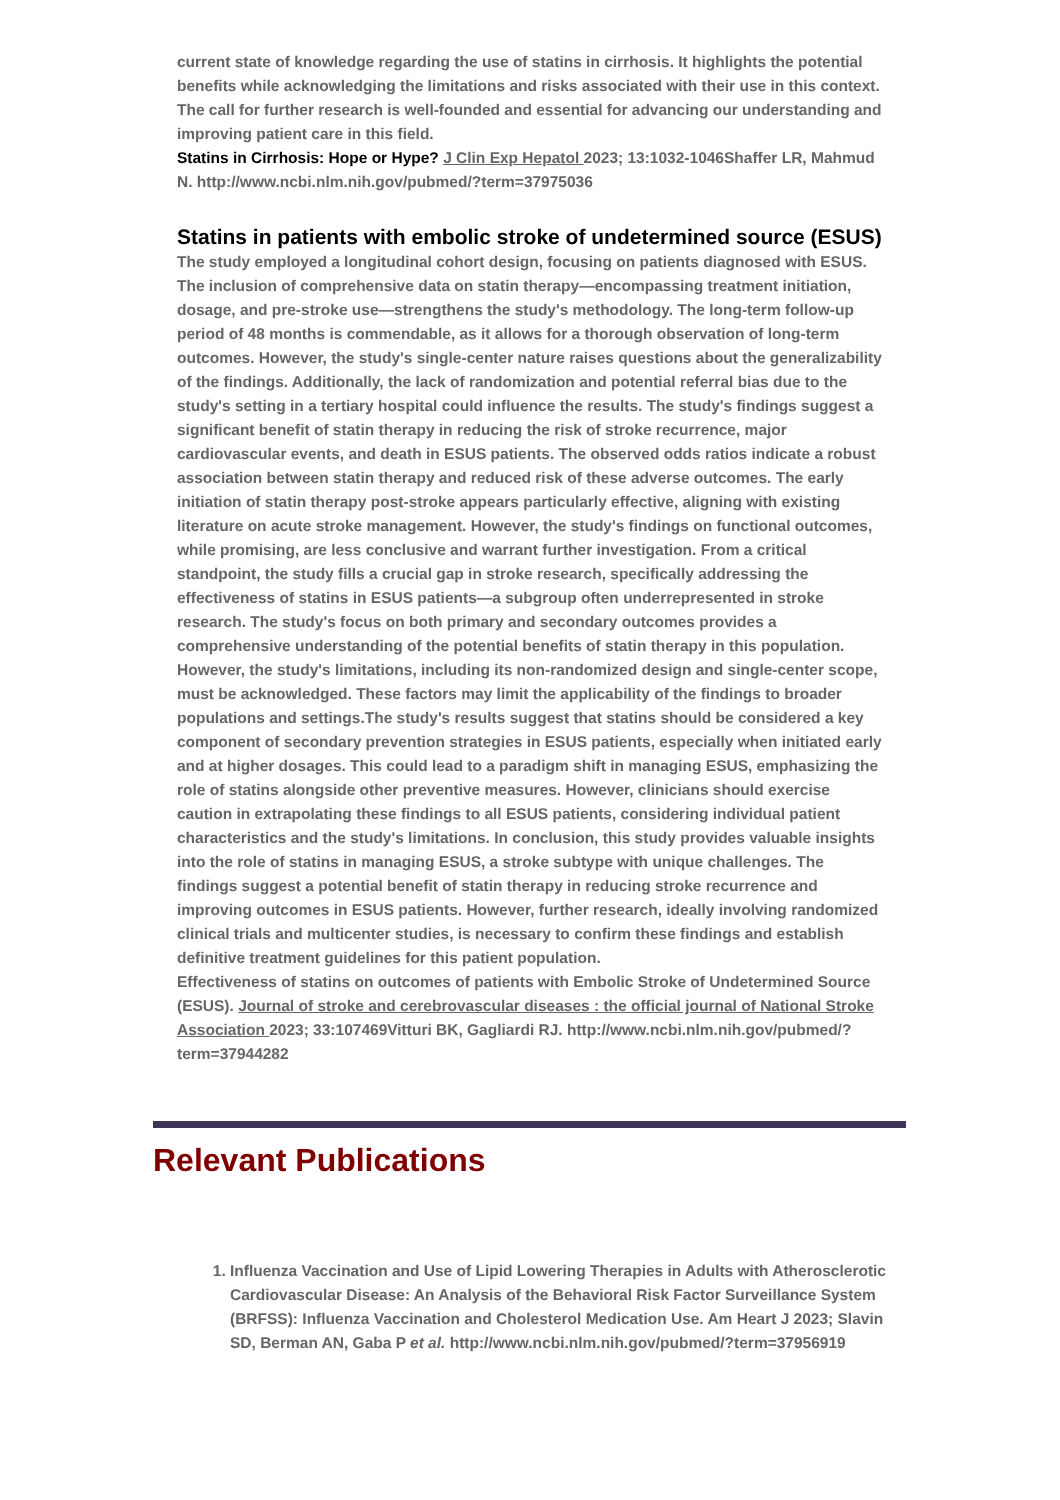current state of knowledge regarding the use of statins in cirrhosis. It highlights the potential benefits while acknowledging the limitations and risks associated with their use in this context. The call for further research is well-founded and essential for advancing our understanding and improving patient care in this field.
Statins in Cirrhosis: Hope or Hype? J Clin Exp Hepatol 2023; 13:1032-1046Shaffer LR, Mahmud N. http://www.ncbi.nlm.nih.gov/pubmed/?term=37975036
Statins in patients with embolic stroke of undetermined source (ESUS)
The study employed a longitudinal cohort design, focusing on patients diagnosed with ESUS. The inclusion of comprehensive data on statin therapy—encompassing treatment initiation, dosage, and pre-stroke use—strengthens the study's methodology. The long-term follow-up period of 48 months is commendable, as it allows for a thorough observation of long-term outcomes. However, the study's single-center nature raises questions about the generalizability of the findings. Additionally, the lack of randomization and potential referral bias due to the study's setting in a tertiary hospital could influence the results. The study's findings suggest a significant benefit of statin therapy in reducing the risk of stroke recurrence, major cardiovascular events, and death in ESUS patients. The observed odds ratios indicate a robust association between statin therapy and reduced risk of these adverse outcomes. The early initiation of statin therapy post-stroke appears particularly effective, aligning with existing literature on acute stroke management. However, the study's findings on functional outcomes, while promising, are less conclusive and warrant further investigation. From a critical standpoint, the study fills a crucial gap in stroke research, specifically addressing the effectiveness of statins in ESUS patients—a subgroup often underrepresented in stroke research. The study's focus on both primary and secondary outcomes provides a comprehensive understanding of the potential benefits of statin therapy in this population. However, the study's limitations, including its non-randomized design and single-center scope, must be acknowledged. These factors may limit the applicability of the findings to broader populations and settings.The study's results suggest that statins should be considered a key component of secondary prevention strategies in ESUS patients, especially when initiated early and at higher dosages. This could lead to a paradigm shift in managing ESUS, emphasizing the role of statins alongside other preventive measures. However, clinicians should exercise caution in extrapolating these findings to all ESUS patients, considering individual patient characteristics and the study's limitations. In conclusion, this study provides valuable insights into the role of statins in managing ESUS, a stroke subtype with unique challenges. The findings suggest a potential benefit of statin therapy in reducing stroke recurrence and improving outcomes in ESUS patients. However, further research, ideally involving randomized clinical trials and multicenter studies, is necessary to confirm these findings and establish definitive treatment guidelines for this patient population.
Effectiveness of statins on outcomes of patients with Embolic Stroke of Undetermined Source (ESUS). Journal of stroke and cerebrovascular diseases : the official journal of National Stroke Association 2023; 33:107469Vitturi BK, Gagliardi RJ. http://www.ncbi.nlm.nih.gov/pubmed/?term=37944282
Relevant Publications
1. Influenza Vaccination and Use of Lipid Lowering Therapies in Adults with Atherosclerotic Cardiovascular Disease: An Analysis of the Behavioral Risk Factor Surveillance System (BRFSS): Influenza Vaccination and Cholesterol Medication Use. Am Heart J 2023; Slavin SD, Berman AN, Gaba P et al. http://www.ncbi.nlm.nih.gov/pubmed/?term=37956919